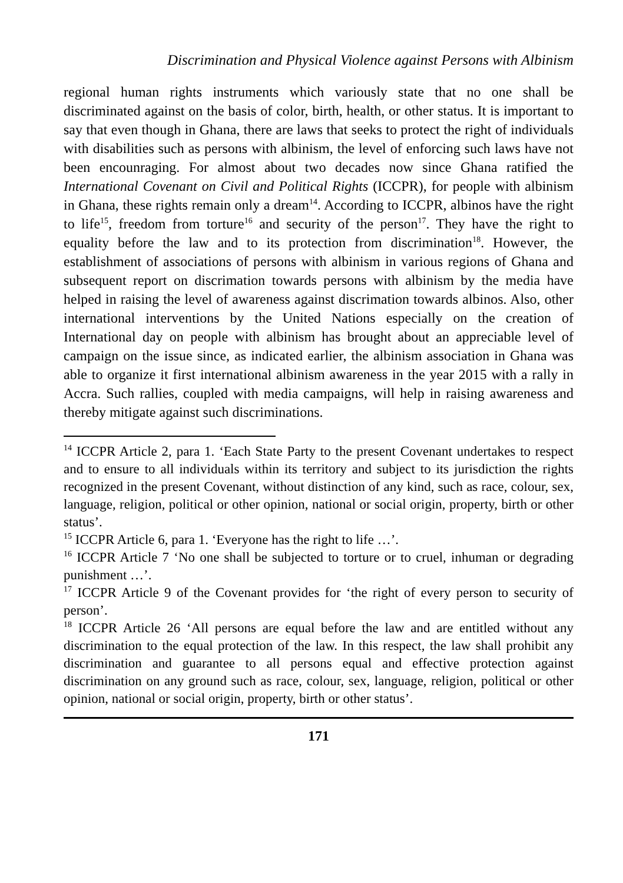Discrimination and Physical Violence against Persons with Albinism
regional human rights instruments which variously state that no one shall be discriminated against on the basis of color, birth, health, or other status. It is important to say that even though in Ghana, there are laws that seeks to protect the right of individuals with disabilities such as persons with albinism, the level of enforcing such laws have not been encounraging. For almost about two decades now since Ghana ratified the International Covenant on Civil and Political Rights (ICCPR), for people with albinism in Ghana, these rights remain only a dream<sup>14</sup>. According to ICCPR, albinos have the right to life<sup>15</sup>, freedom from torture<sup>16</sup> and security of the person<sup>17</sup>. They have the right to equality before the law and to its protection from discrimination<sup>18</sup>. However, the establishment of associations of persons with albinism in various regions of Ghana and subsequent report on discrimation towards persons with albinism by the media have helped in raising the level of awareness against discrimation towards albinos. Also, other international interventions by the United Nations especially on the creation of International day on people with albinism has brought about an appreciable level of campaign on the issue since, as indicated earlier, the albinism association in Ghana was able to organize it first international albinism awareness in the year 2015 with a rally in Accra. Such rallies, coupled with media campaigns, will help in raising awareness and thereby mitigate against such discriminations.
<sup>14</sup> ICCPR Article 2, para 1. ‘Each State Party to the present Covenant undertakes to respect and to ensure to all individuals within its territory and subject to its jurisdiction the rights recognized in the present Covenant, without distinction of any kind, such as race, colour, sex, language, religion, political or other opinion, national or social origin, property, birth or other status’.
<sup>15</sup> ICCPR Article 6, para 1. ‘Everyone has the right to life …’.
<sup>16</sup> ICCPR Article 7 ‘No one shall be subjected to torture or to cruel, inhuman or degrading punishment …’.
<sup>17</sup> ICCPR Article 9 of the Covenant provides for ‘the right of every person to security of person’.
<sup>18</sup> ICCPR Article 26 ‘All persons are equal before the law and are entitled without any discrimination to the equal protection of the law. In this respect, the law shall prohibit any discrimination and guarantee to all persons equal and effective protection against discrimination on any ground such as race, colour, sex, language, religion, political or other opinion, national or social origin, property, birth or other status’.
171